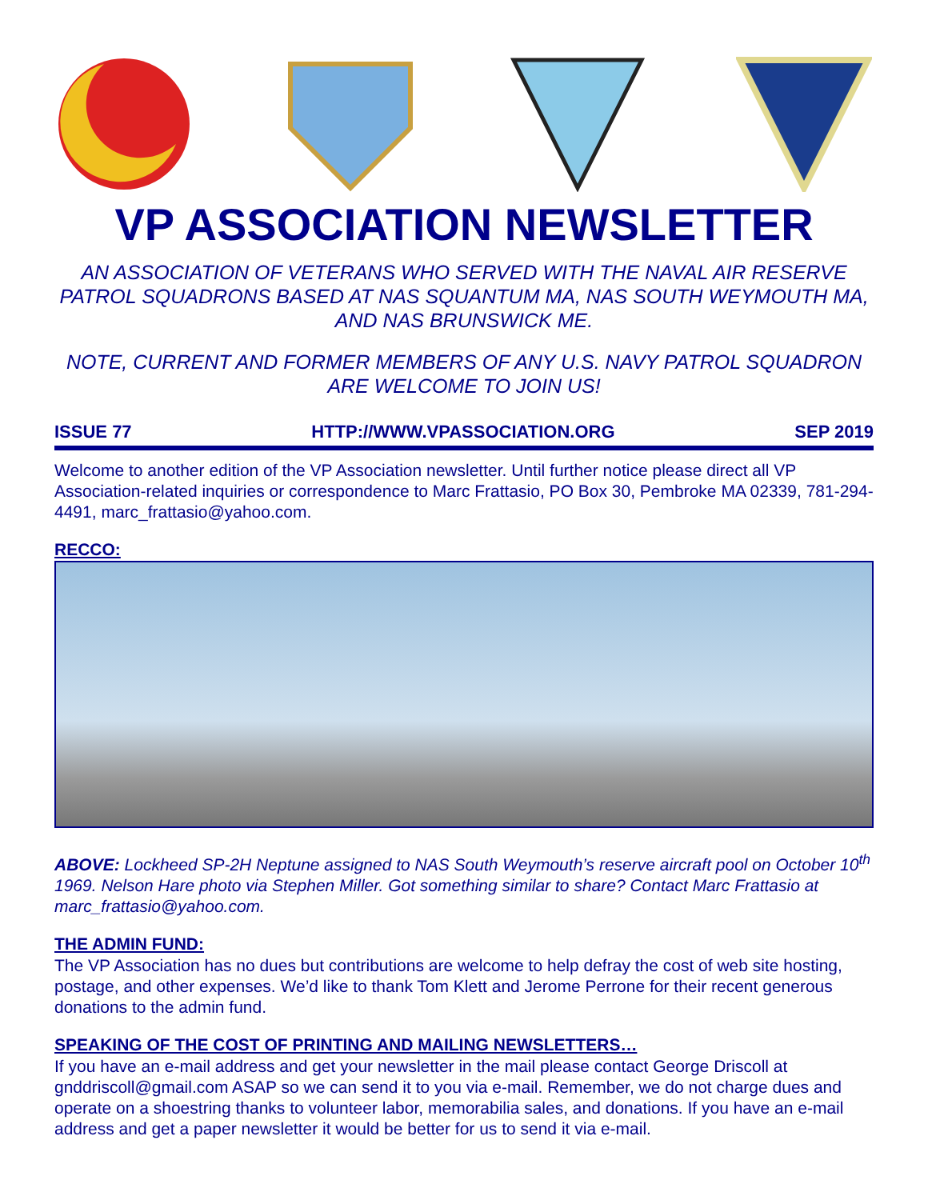VP ASSOCIATION NEWSLETTER
AN ASSOCIATION OF VETERANS WHO SERVED WITH THE NAVAL AIR RESERVE PATROL SQUADRONS BASED AT NAS SQUANTUM MA, NAS SOUTH WEYMOUTH MA, AND NAS BRUNSWICK ME.
NOTE, CURRENT AND FORMER MEMBERS OF ANY U.S. NAVY PATROL SQUADRON ARE WELCOME TO JOIN US!
ISSUE 77 HTTP://WWW.VPASSOCIATION.ORG SEP 2019
Welcome to another edition of the VP Association newsletter. Until further notice please direct all VP Association-related inquiries or correspondence to Marc Frattasio, PO Box 30, Pembroke MA 02339, 781-294-4491, marc_frattasio@yahoo.com.
RECCO:
ABOVE: Lockheed SP-2H Neptune assigned to NAS South Weymouth’s reserve aircraft pool on October 10<sup>th</sup> 1969. Nelson Hare photo via Stephen Miller. Got something similar to share? Contact Marc Frattasio at marc_frattasio@yahoo.com.
THE ADMIN FUND:
The VP Association has no dues but contributions are welcome to help defray the cost of web site hosting, postage, and other expenses. We’d like to thank Tom Klett and Jerome Perrone for their recent generous donations to the admin fund.
SPEAKING OF THE COST OF PRINTING AND MAILING NEWSLETTERS…
If you have an e-mail address and get your newsletter in the mail please contact George Driscoll at gnddriscoll@gmail.com ASAP so we can send it to you via e-mail. Remember, we do not charge dues and operate on a shoestring thanks to volunteer labor, memorabilia sales, and donations. If you have an e-mail address and get a paper newsletter it would be better for us to send it via e-mail.